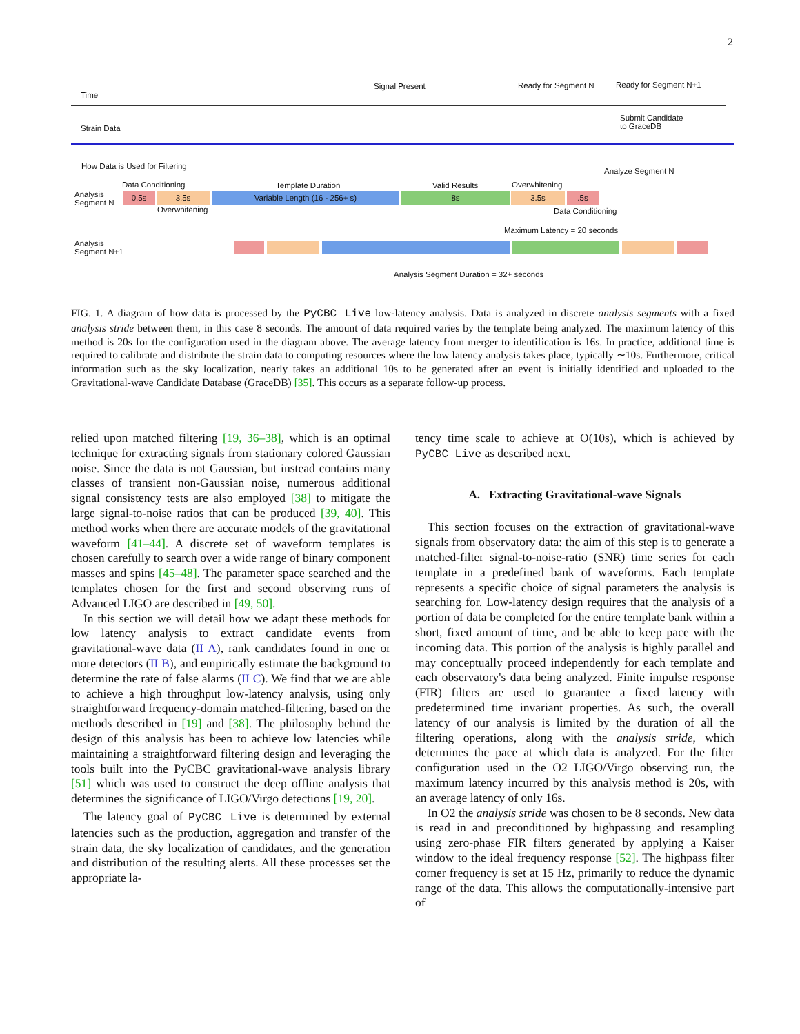2
Time
Signal Present Ready for Segment N Ready for Segment N+1
Strain Data
Submit Candidate
to GraceDB
How Data is Used for Filtering
Analyze Segment N
Analysis
Segment N
Data Conditioning Template Duration Valid Results Overwhitening
0.5s 3.5s Variable Length (16 - 256+ s) 8s 3.5s .5s
Overwhitening Data Conditioning
Maximum Latency = 20 seconds
Analysis
Segment N+1
Analysis Segment Duration = 32+ seconds
FIG. 1. A diagram of how data is processed by the PyCBC Live low-latency analysis. Data is analyzed in discrete analysis segments with a fixed analysis stride between them, in this case 8 seconds. The amount of data required varies by the template being analyzed. The maximum latency of this method is 20s for the configuration used in the diagram above. The average latency from merger to identification is 16s. In practice, additional time is required to calibrate and distribute the strain data to computing resources where the low latency analysis takes place, typically ∼10s. Furthermore, critical information such as the sky localization, nearly takes an additional 10s to be generated after an event is initially identified and uploaded to the Gravitational-wave Candidate Database (GraceDB) [35]. This occurs as a separate follow-up process.
relied upon matched filtering [19, 36–38], which is an optimal technique for extracting signals from stationary colored Gaussian noise. Since the data is not Gaussian, but instead contains many classes of transient non-Gaussian noise, numerous additional signal consistency tests are also employed [38] to mitigate the large signal-to-noise ratios that can be produced [39, 40]. This method works when there are accurate models of the gravitational waveform [41–44]. A discrete set of waveform templates is chosen carefully to search over a wide range of binary component masses and spins [45–48]. The parameter space searched and the templates chosen for the first and second observing runs of Advanced LIGO are described in [49, 50].
In this section we will detail how we adapt these methods for low latency analysis to extract candidate events from gravitational-wave data (II A), rank candidates found in one or more detectors (II B), and empirically estimate the background to determine the rate of false alarms (II C). We find that we are able to achieve a high throughput low-latency analysis, using only straightforward frequency-domain matched-filtering, based on the methods described in [19] and [38]. The philosophy behind the design of this analysis has been to achieve low latencies while maintaining a straightforward filtering design and leveraging the tools built into the PyCBC gravitational-wave analysis library [51] which was used to construct the deep offline analysis that determines the significance of LIGO/Virgo detections [19, 20].
The latency goal of PyCBC Live is determined by external latencies such as the production, aggregation and transfer of the strain data, the sky localization of candidates, and the generation and distribution of the resulting alerts. All these processes set the appropriate la-
tency time scale to achieve at O(10s), which is achieved by PyCBC Live as described next.
A. Extracting Gravitational-wave Signals
This section focuses on the extraction of gravitational-wave signals from observatory data: the aim of this step is to generate a matched-filter signal-to-noise-ratio (SNR) time series for each template in a predefined bank of waveforms. Each template represents a specific choice of signal parameters the analysis is searching for. Low-latency design requires that the analysis of a portion of data be completed for the entire template bank within a short, fixed amount of time, and be able to keep pace with the incoming data. This portion of the analysis is highly parallel and may conceptually proceed independently for each template and each observatory's data being analyzed. Finite impulse response (FIR) filters are used to guarantee a fixed latency with predetermined time invariant properties. As such, the overall latency of our analysis is limited by the duration of all the filtering operations, along with the analysis stride, which determines the pace at which data is analyzed. For the filter configuration used in the O2 LIGO/Virgo observing run, the maximum latency incurred by this analysis method is 20s, with an average latency of only 16s.
In O2 the analysis stride was chosen to be 8 seconds. New data is read in and preconditioned by highpassing and resampling using zero-phase FIR filters generated by applying a Kaiser window to the ideal frequency response [52]. The highpass filter corner frequency is set at 15 Hz, primarily to reduce the dynamic range of the data. This allows the computationally-intensive part of